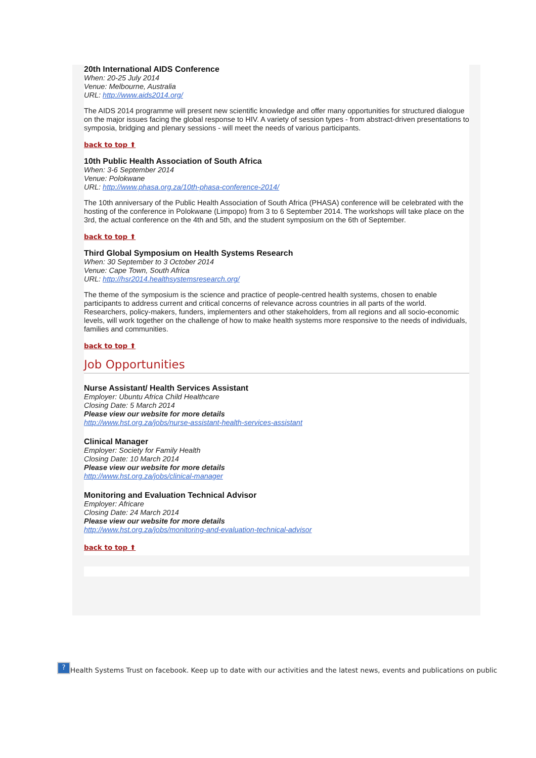20th International AIDS Conference
When: 20-25 July 2014
Venue: Melbourne, Australia
URL: http://www.aids2014.org/
The AIDS 2014 programme will present new scientific knowledge and offer many opportunities for structured dialogue on the major issues facing the global response to HIV. A variety of session types - from abstract-driven presentations to symposia, bridging and plenary sessions - will meet the needs of various participants.
back to top ⬆
10th Public Health Association of South Africa
When: 3-6 September 2014
Venue: Polokwane
URL: http://www.phasa.org.za/10th-phasa-conference-2014/
The 10th anniversary of the Public Health Association of South Africa (PHASA) conference will be celebrated with the hosting of the conference in Polokwane (Limpopo) from 3 to 6 September 2014. The workshops will take place on the 3rd, the actual conference on the 4th and 5th, and the student symposium on the 6th of September.
back to top ⬆
Third Global Symposium on Health Systems Research
When: 30 September to 3 October 2014
Venue: Cape Town, South Africa
URL: http://hsr2014.healthsystemsresearch.org/
The theme of the symposium is the science and practice of people-centred health systems, chosen to enable participants to address current and critical concerns of relevance across countries in all parts of the world. Researchers, policy-makers, funders, implementers and other stakeholders, from all regions and all socio-economic levels, will work together on the challenge of how to make health systems more responsive to the needs of individuals, families and communities.
back to top ⬆
Job Opportunities
Nurse Assistant/ Health Services Assistant
Employer: Ubuntu Africa Child Healthcare
Closing Date: 5 March 2014
Please view our website for more details
http://www.hst.org.za/jobs/nurse-assistant-health-services-assistant
Clinical Manager
Employer: Society for Family Health
Closing Date: 10 March 2014
Please view our website for more details
http://www.hst.org.za/jobs/clinical-manager
Monitoring and Evaluation Technical Advisor
Employer: Africare
Closing Date: 24 March 2014
Please view our website for more details
http://www.hst.org.za/jobs/monitoring-and-evaluation-technical-advisor
back to top ⬆
? Health Systems Trust on facebook. Keep up to date with our activities and the latest news, events and publications on public